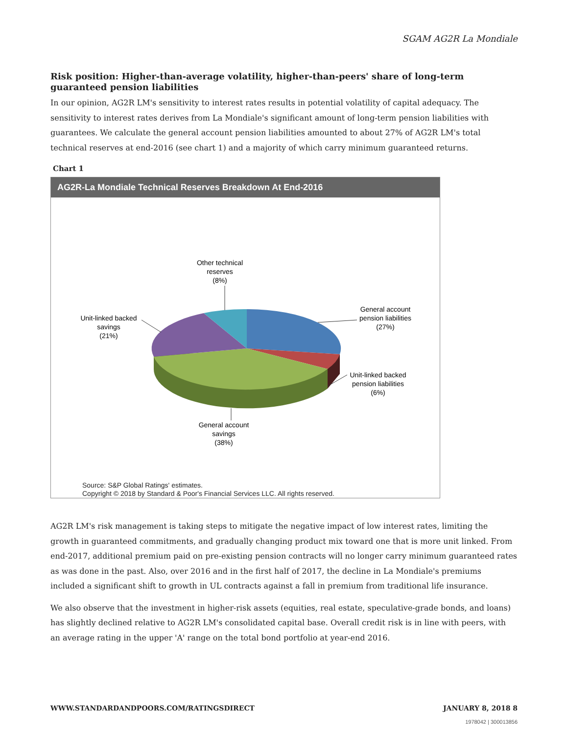SGAM AG2R La Mondiale
Risk position: Higher-than-average volatility, higher-than-peers' share of long-term guaranteed pension liabilities
In our opinion, AG2R LM's sensitivity to interest rates results in potential volatility of capital adequacy. The sensitivity to interest rates derives from La Mondiale's significant amount of long-term pension liabilities with guarantees. We calculate the general account pension liabilities amounted to about 27% of AG2R LM's total technical reserves at end-2016 (see chart 1) and a majority of which carry minimum guaranteed returns.
Chart 1
AG2R-La Mondiale Technical Reserves Breakdown At End-2016
Other technical
reserves
(8%)
General account
pension liabilities
(27%)
Unit-linked backed
savings
(21%)
Unit-linked backed
pension liabilities
(6%)
General account
savings
(38%)
Source: S&P Global Ratings' estimates.
Copyright © 2018 by Standard & Poor's Financial Services LLC. All rights reserved.
AG2R LM's risk management is taking steps to mitigate the negative impact of low interest rates, limiting the growth in guaranteed commitments, and gradually changing product mix toward one that is more unit linked. From end-2017, additional premium paid on pre-existing pension contracts will no longer carry minimum guaranteed rates as was done in the past. Also, over 2016 and in the first half of 2017, the decline in La Mondiale's premiums included a significant shift to growth in UL contracts against a fall in premium from traditional life insurance.
We also observe that the investment in higher-risk assets (equities, real estate, speculative-grade bonds, and loans) has slightly declined relative to AG2R LM's consolidated capital base. Overall credit risk is in line with peers, with an average rating in the upper 'A' range on the total bond portfolio at year-end 2016.
WWW.STANDARDANDPOORS.COM/RATINGSDIRECT JANUARY 8, 2018 8
1978042 | 300013856